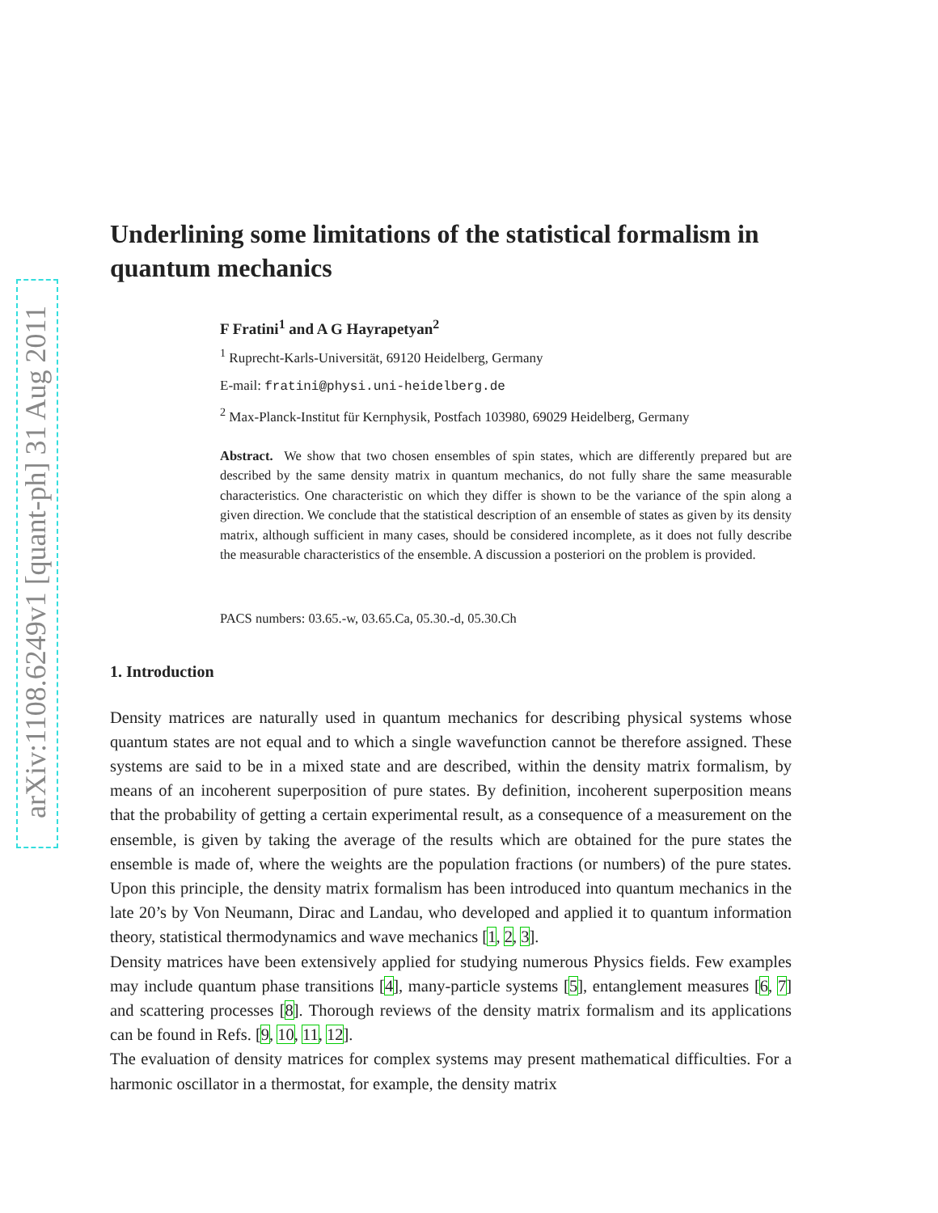arXiv:1108.6249v1 [quant-ph] 31 Aug 2011
Underlining some limitations of the statistical formalism in quantum mechanics
F Fratini<sup>1</sup> and A G Hayrapetyan<sup>2</sup>
<sup>1</sup> Ruprecht-Karls-Universität, 69120 Heidelberg, Germany
E-mail: fratini@physi.uni-heidelberg.de
<sup>2</sup> Max-Planck-Institut für Kernphysik, Postfach 103980, 69029 Heidelberg, Germany
Abstract. We show that two chosen ensembles of spin states, which are differently prepared but are described by the same density matrix in quantum mechanics, do not fully share the same measurable characteristics. One characteristic on which they differ is shown to be the variance of the spin along a given direction. We conclude that the statistical description of an ensemble of states as given by its density matrix, although sufficient in many cases, should be considered incomplete, as it does not fully describe the measurable characteristics of the ensemble. A discussion a posteriori on the problem is provided.
PACS numbers: 03.65.-w, 03.65.Ca, 05.30.-d, 05.30.Ch
1. Introduction
Density matrices are naturally used in quantum mechanics for describing physical systems whose quantum states are not equal and to which a single wavefunction cannot be therefore assigned. These systems are said to be in a mixed state and are described, within the density matrix formalism, by means of an incoherent superposition of pure states. By definition, incoherent superposition means that the probability of getting a certain experimental result, as a consequence of a measurement on the ensemble, is given by taking the average of the results which are obtained for the pure states the ensemble is made of, where the weights are the population fractions (or numbers) of the pure states. Upon this principle, the density matrix formalism has been introduced into quantum mechanics in the late 20’s by Von Neumann, Dirac and Landau, who developed and applied it to quantum information theory, statistical thermodynamics and wave mechanics [1, 2, 3].
Density matrices have been extensively applied for studying numerous Physics fields. Few examples may include quantum phase transitions [4], many-particle systems [5], entanglement measures [6, 7] and scattering processes [8]. Thorough reviews of the density matrix formalism and its applications can be found in Refs. [9, 10, 11, 12].
The evaluation of density matrices for complex systems may present mathematical difficulties. For a harmonic oscillator in a thermostat, for example, the density matrix